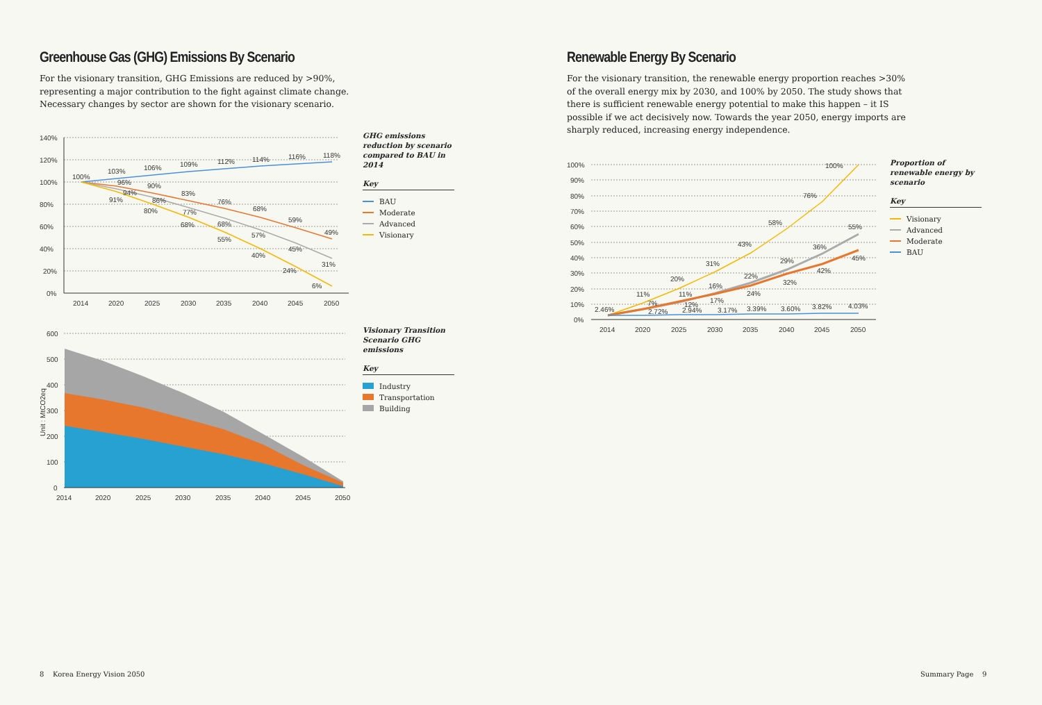Greenhouse Gas (GHG) Emissions By Scenario
For the visionary transition, GHG Emissions are reduced by >90%,
representing a major contribution to the fight against climate change.
Necessary changes by sector are shown for the visionary scenario.
140%
120%
100%
80%
60%
40%
20%
0%
100%
103%
106%
109%
112%
114%
116%
118%
96%
90%
83%
76%
68%
59%
49%
94%
86%
77%
68%
57%
45%
31%
91%
80%
68%
55%
40%
24%
6%
2014
2020
2025
2030
2035
2040
2045
2050
GHG emissions reduction by scenario compared to BAU in 2014
Key
BAU
Moderate
Advanced
Visionary
600
500
400
300
200
100
0
2014
2020
2025
2030
2035
2040
2045
2050
Unit : MtCO2eq
Visionary Transition Scenario GHG emissions
Key
Industry
Transportation
Building
Renewable Energy By Scenario
For the visionary transition, the renewable energy proportion reaches >30%
of the overall energy mix by 2030, and 100% by 2050. The study shows that
there is sufficient renewable energy potential to make this happen – it IS
possible if we act decisively now. Towards the year 2050, energy imports are
sharply reduced, increasing energy independence.
100%
90%
80%
70%
60%
50%
40%
30%
20%
10%
0%
100%
76%
58%
43%
31%
20%
11%
7%
55%
36%
29%
22%
16%
11%
45%
42%
32%
24%
17%
12%
2.46%
2.72%
2.94%
3.17%
3.39%
3.60%
3.82%
4.03%
2014
2020
2025
2030
2035
2040
2045
2050
Proportion of renewable energy by scenario
Key
Visionary
Advanced
Moderate
BAU
8 Korea Energy Vision 2050 Summary Page 9